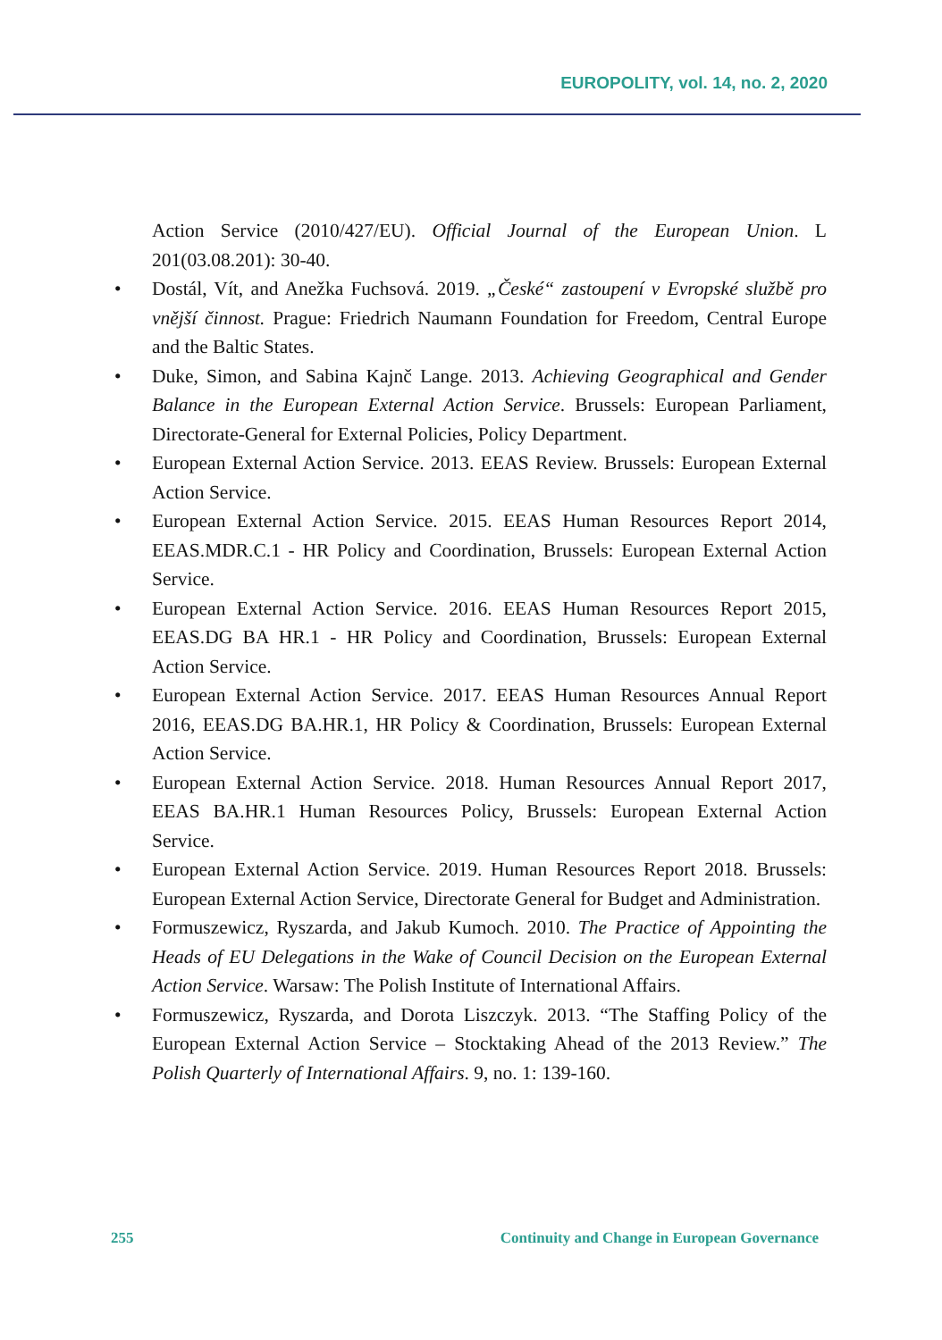EUROPOLITY, vol. 14, no. 2, 2020
Action Service (2010/427/EU). Official Journal of the European Union. L 201(03.08.201): 30-40.
• Dostál, Vít, and Anežka Fuchsová. 2019. „České“ zastoupení v Evropské službě pro vnější činnost. Prague: Friedrich Naumann Foundation for Freedom, Central Europe and the Baltic States.
• Duke, Simon, and Sabina Kajnč Lange. 2013. Achieving Geographical and Gender Balance in the European External Action Service. Brussels: European Parliament, Directorate-General for External Policies, Policy Department.
• European External Action Service. 2013. EEAS Review. Brussels: European External Action Service.
• European External Action Service. 2015. EEAS Human Resources Report 2014, EEAS.MDR.C.1 - HR Policy and Coordination, Brussels: European External Action Service.
• European External Action Service. 2016. EEAS Human Resources Report 2015, EEAS.DG BA HR.1 - HR Policy and Coordination, Brussels: European External Action Service.
• European External Action Service. 2017. EEAS Human Resources Annual Report 2016, EEAS.DG BA.HR.1, HR Policy & Coordination, Brussels: European External Action Service.
• European External Action Service. 2018. Human Resources Annual Report 2017, EEAS BA.HR.1 Human Resources Policy, Brussels: European External Action Service.
• European External Action Service. 2019. Human Resources Report 2018. Brussels: European External Action Service, Directorate General for Budget and Administration.
• Formuszewicz, Ryszarda, and Jakub Kumoch. 2010. The Practice of Appointing the Heads of EU Delegations in the Wake of Council Decision on the European External Action Service. Warsaw: The Polish Institute of International Affairs.
• Formuszewicz, Ryszarda, and Dorota Liszczyk. 2013. “The Staffing Policy of the European External Action Service – Stocktaking Ahead of the 2013 Review.” The Polish Quarterly of International Affairs. 9, no. 1: 139-160.
255 Continuity and Change in European Governance